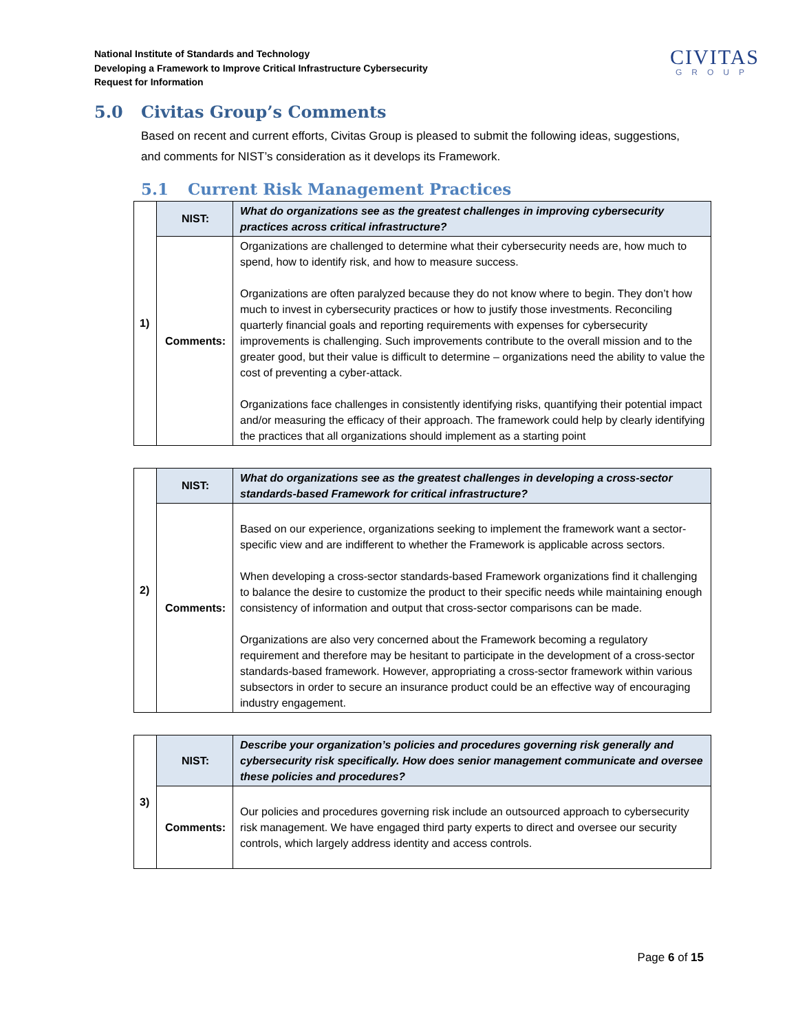National Institute of Standards and Technology
Developing a Framework to Improve Critical Infrastructure Cybersecurity
Request for Information
CIVITAS
GROUP
5.0 Civitas Group’s Comments
Based on recent and current efforts, Civitas Group is pleased to submit the following ideas, suggestions, and comments for NIST’s consideration as it develops its Framework.
5.1 Current Risk Management Practices
| 1) | NIST: | What do organizations see as the greatest challenges in improving cybersecurity practices across critical infrastructure? |
| | Comments: | Organizations are challenged to determine what their cybersecurity needs are, how much to spend, how to identify risk, and how to measure success. Organizations are often paralyzed because they do not know where to begin. They don’t how much to invest in cybersecurity practices or how to justify those investments. Reconciling quarterly financial goals and reporting requirements with expenses for cybersecurity improvements is challenging. Such improvements contribute to the overall mission and to the greater good, but their value is difficult to determine – organizations need the ability to value the cost of preventing a cyber-attack. Organizations face challenges in consistently identifying risks, quantifying their potential impact and/or measuring the efficacy of their approach. The framework could help by clearly identifying the practices that all organizations should implement as a starting point |
| 2) | NIST: | What do organizations see as the greatest challenges in developing a cross-sector standards-based Framework for critical infrastructure? |
| | Comments: | Based on our experience, organizations seeking to implement the framework want a sector-specific view and are indifferent to whether the Framework is applicable across sectors. When developing a cross-sector standards-based Framework organizations find it challenging to balance the desire to customize the product to their specific needs while maintaining enough consistency of information and output that cross-sector comparisons can be made. Organizations are also very concerned about the Framework becoming a regulatory requirement and therefore may be hesitant to participate in the development of a cross-sector standards-based framework. However, appropriating a cross-sector framework within various subsectors in order to secure an insurance product could be an effective way of encouraging industry engagement. |
| 3) | NIST: | Describe your organization’s policies and procedures governing risk generally and cybersecurity risk specifically. How does senior management communicate and oversee these policies and procedures? |
| | Comments: | Our policies and procedures governing risk include an outsourced approach to cybersecurity risk management. We have engaged third party experts to direct and oversee our security controls, which largely address identity and access controls. |
Page 6 of 15